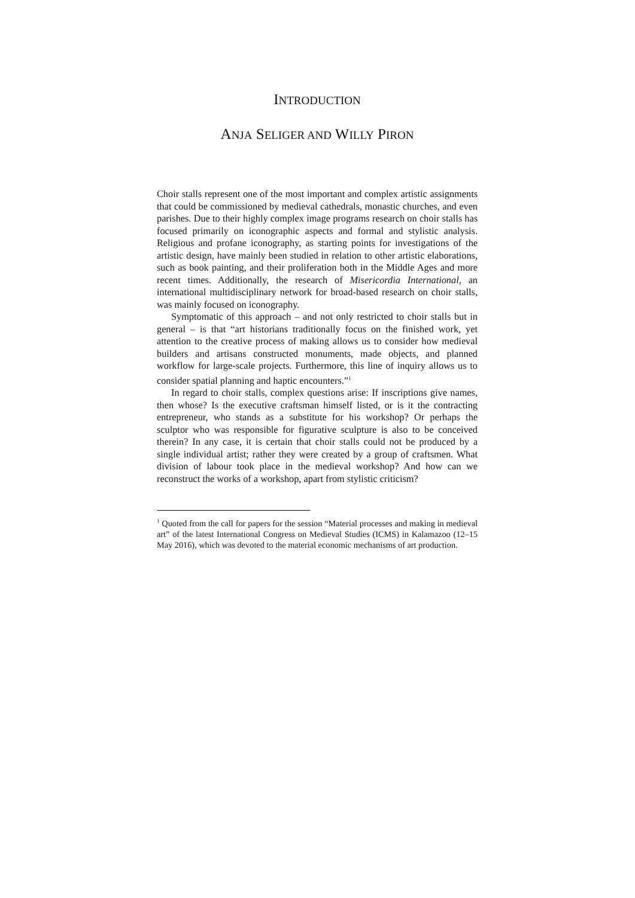INTRODUCTION
ANJA SELIGER AND WILLY PIRON
Choir stalls represent one of the most important and complex artistic assignments that could be commissioned by medieval cathedrals, monastic churches, and even parishes. Due to their highly complex image programs research on choir stalls has focused primarily on iconographic aspects and formal and stylistic analysis. Religious and profane iconography, as starting points for investigations of the artistic design, have mainly been studied in relation to other artistic elaborations, such as book painting, and their proliferation both in the Middle Ages and more recent times. Additionally, the research of Misericordia International, an international multidisciplinary network for broad-based research on choir stalls, was mainly focused on iconography.
Symptomatic of this approach – and not only restricted to choir stalls but in general – is that “art historians traditionally focus on the finished work, yet attention to the creative process of making allows us to consider how medieval builders and artisans constructed monuments, made objects, and planned workflow for large-scale projects. Furthermore, this line of inquiry allows us to consider spatial planning and haptic encounters.”<sup>1</sup>
In regard to choir stalls, complex questions arise: If inscriptions give names, then whose? Is the executive craftsman himself listed, or is it the contracting entrepreneur, who stands as a substitute for his workshop? Or perhaps the sculptor who was responsible for figurative sculpture is also to be conceived therein? In any case, it is certain that choir stalls could not be produced by a single individual artist; rather they were created by a group of craftsmen. What division of labour took place in the medieval workshop? And how can we reconstruct the works of a workshop, apart from stylistic criticism?
<sup>1</sup> Quoted from the call for papers for the session “Material processes and making in medieval art” of the latest International Congress on Medieval Studies (ICMS) in Kalamazoo (12–15 May 2016), which was devoted to the material economic mechanisms of art production.